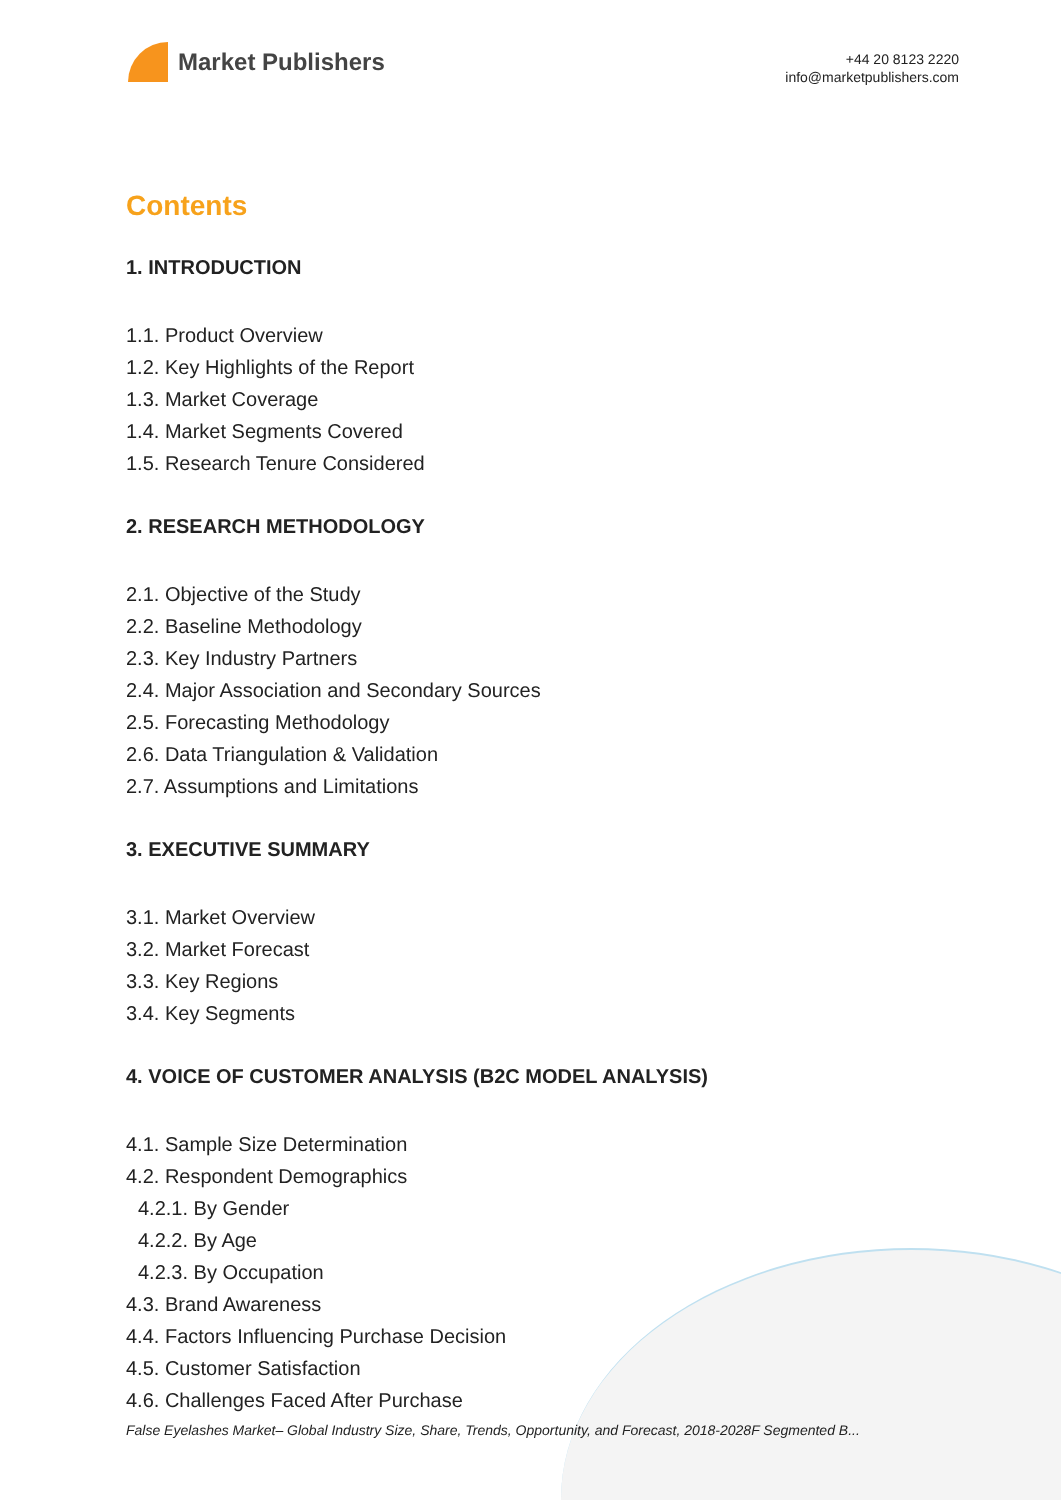Market Publishers
+44 20 8123 2220
info@marketpublishers.com
Contents
1. INTRODUCTION
1.1. Product Overview
1.2. Key Highlights of the Report
1.3. Market Coverage
1.4. Market Segments Covered
1.5. Research Tenure Considered
2. RESEARCH METHODOLOGY
2.1. Objective of the Study
2.2. Baseline Methodology
2.3. Key Industry Partners
2.4. Major Association and Secondary Sources
2.5. Forecasting Methodology
2.6. Data Triangulation & Validation
2.7. Assumptions and Limitations
3. EXECUTIVE SUMMARY
3.1. Market Overview
3.2. Market Forecast
3.3. Key Regions
3.4. Key Segments
4. VOICE OF CUSTOMER ANALYSIS (B2C MODEL ANALYSIS)
4.1. Sample Size Determination
4.2. Respondent Demographics
4.2.1. By Gender
4.2.2. By Age
4.2.3. By Occupation
4.3. Brand Awareness
4.4. Factors Influencing Purchase Decision
4.5. Customer Satisfaction
4.6. Challenges Faced After Purchase
False Eyelashes Market– Global Industry Size, Share, Trends, Opportunity, and Forecast, 2018-2028F Segmented B...